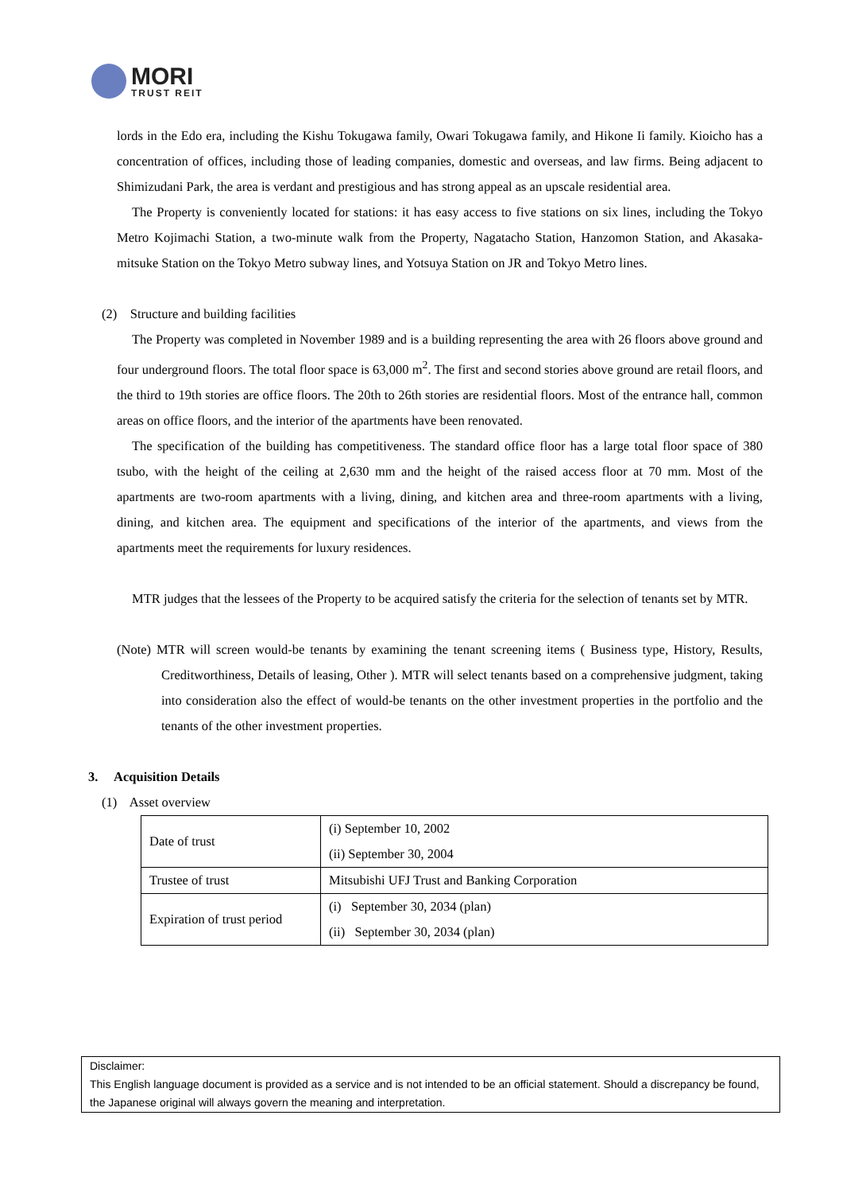MORI
TRUST REIT
lords in the Edo era, including the Kishu Tokugawa family, Owari Tokugawa family, and Hikone Ii family. Kioicho has a concentration of offices, including those of leading companies, domestic and overseas, and law firms. Being adjacent to Shimizudani Park, the area is verdant and prestigious and has strong appeal as an upscale residential area.
The Property is conveniently located for stations: it has easy access to five stations on six lines, including the Tokyo Metro Kojimachi Station, a two-minute walk from the Property, Nagatacho Station, Hanzomon Station, and Akasaka-mitsuke Station on the Tokyo Metro subway lines, and Yotsuya Station on JR and Tokyo Metro lines.
(2) Structure and building facilities
The Property was completed in November 1989 and is a building representing the area with 26 floors above ground and four underground floors. The total floor space is 63,000 m<sup>2</sup>. The first and second stories above ground are retail floors, and the third to 19th stories are office floors. The 20th to 26th stories are residential floors. Most of the entrance hall, common areas on office floors, and the interior of the apartments have been renovated.
The specification of the building has competitiveness. The standard office floor has a large total floor space of 380 tsubo, with the height of the ceiling at 2,630 mm and the height of the raised access floor at 70 mm. Most of the apartments are two-room apartments with a living, dining, and kitchen area and three-room apartments with a living, dining, and kitchen area. The equipment and specifications of the interior of the apartments, and views from the apartments meet the requirements for luxury residences.
MTR judges that the lessees of the Property to be acquired satisfy the criteria for the selection of tenants set by MTR.
(Note) MTR will screen would-be tenants by examining the tenant screening items ( Business type, History, Results, Creditworthiness, Details of leasing, Other ). MTR will select tenants based on a comprehensive judgment, taking into consideration also the effect of would-be tenants on the other investment properties in the portfolio and the tenants of the other investment properties.
3. Acquisition Details
(1) Asset overview
| Date of trust | (i) September 10, 2002 (ii) September 30, 2004 |
| Trustee of trust | Mitsubishi UFJ Trust and Banking Corporation |
| Expiration of trust period | (i) September 30, 2034 (plan) (ii) September 30, 2034 (plan) |
Disclaimer:
This English language document is provided as a service and is not intended to be an official statement. Should a discrepancy be found, the Japanese original will always govern the meaning and interpretation.